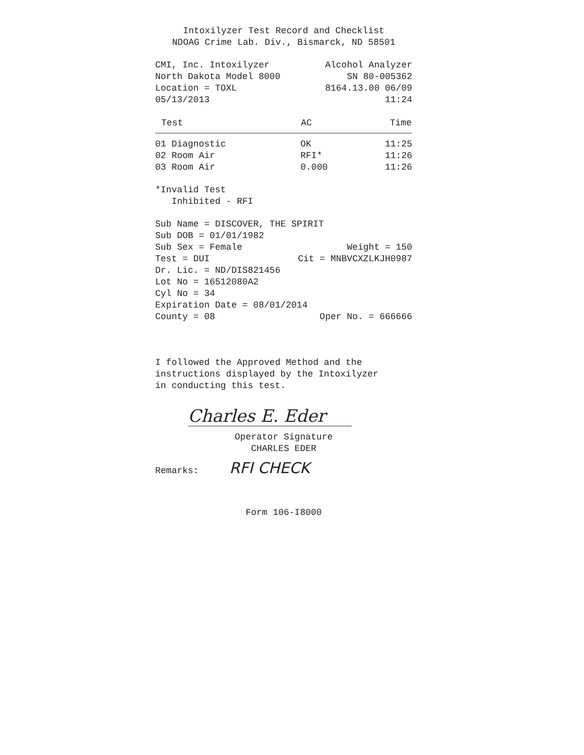Intoxilyzer Test Record and Checklist
NDOAG Crime Lab. Div., Bismarck, ND 58501
CMI, Inc. Intoxilyzer Alcohol Analyzer
North Dakota Model 8000 SN 80-005362
Location = TOXL 8164.13.00 06/09
05/13/2013 11:24
| Test | AC | Time |
| --- | --- | --- |
| 01 Diagnostic | OK | 11:25 |
| 02 Room Air | RFI* | 11:26 |
| 03 Room Air | 0.000 | 11:26 |
*Invalid Test
Inhibited - RFI
Sub Name = DISCOVER, THE SPIRIT
Sub DOB = 01/01/1982
Sub Sex = Female Weight = 150
Test = DUI Cit = MNBVCXZLKJH0987
Dr. Lic. = ND/DIS821456
Lot No = 16512080A2
Cyl No = 34
Expiration Date = 08/01/2014
County = 08 Oper No. = 666666
I followed the Approved Method and the
instructions displayed by the Intoxilyzer
in conducting this test.
Charles E. Eder
Operator Signature
CHARLES EDER
Remarks: RFI CHECK
Form 106-I8000